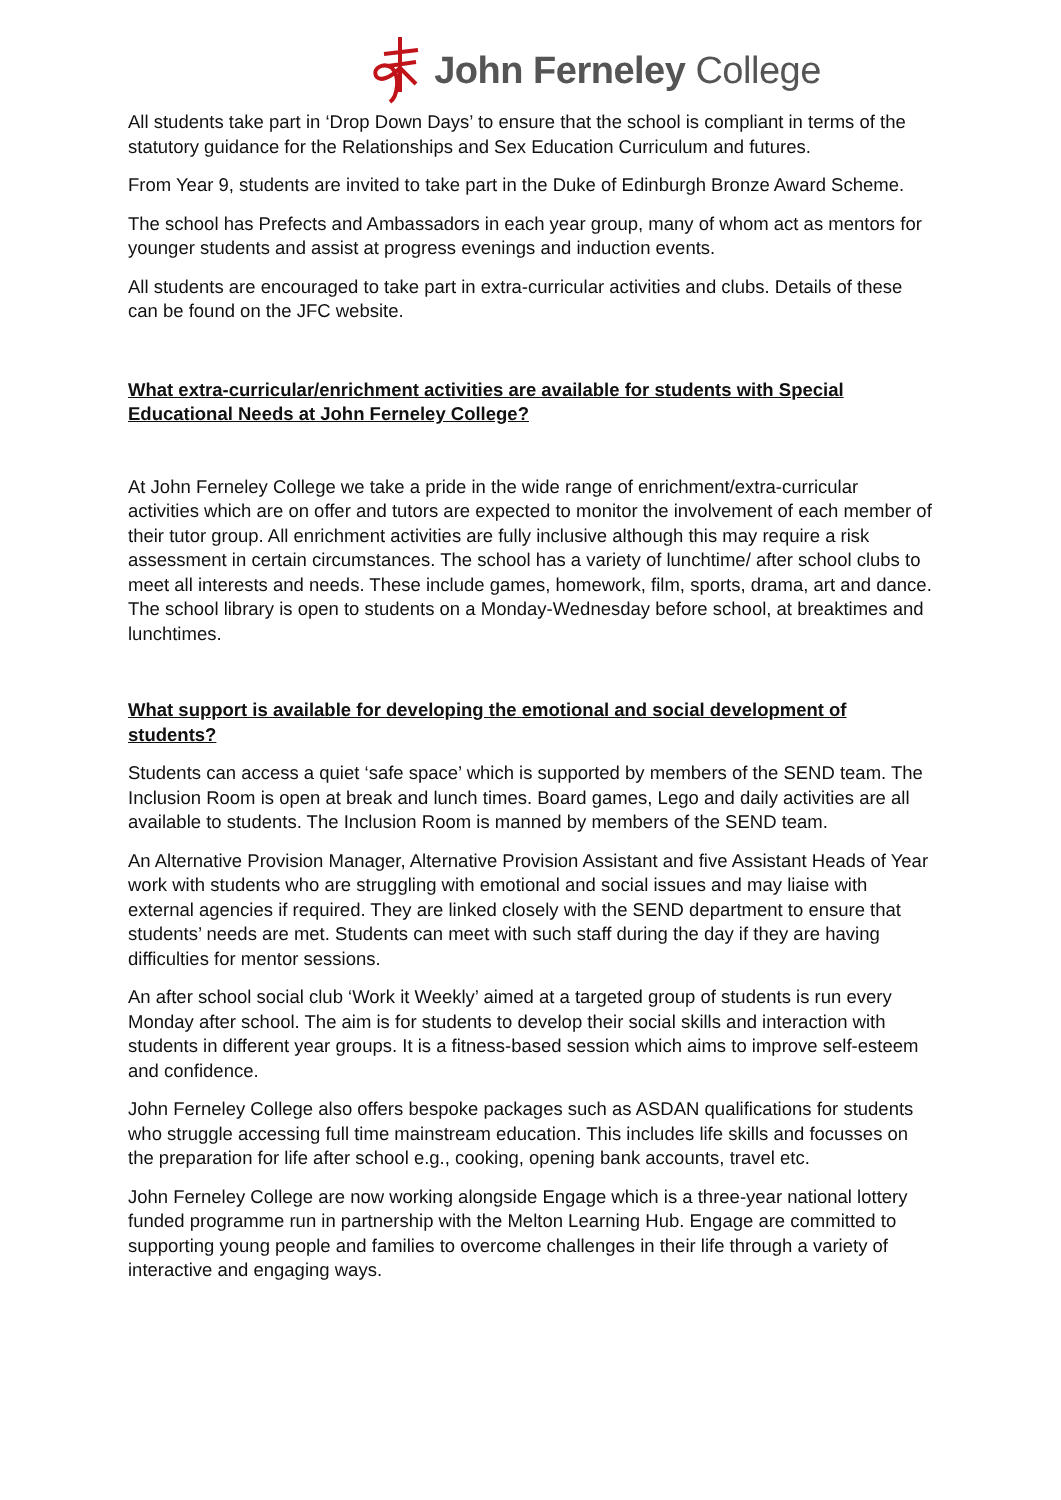John Ferneley College
All students take part in ‘Drop Down Days’ to ensure that the school is compliant in terms of the statutory guidance for the Relationships and Sex Education Curriculum and futures.
From Year 9, students are invited to take part in the Duke of Edinburgh Bronze Award Scheme.
The school has Prefects and Ambassadors in each year group, many of whom act as mentors for younger students and assist at progress evenings and induction events.
All students are encouraged to take part in extra-curricular activities and clubs. Details of these can be found on the JFC website.
What extra-curricular/enrichment activities are available for students with Special Educational Needs at John Ferneley College?
At John Ferneley College we take a pride in the wide range of enrichment/extra-curricular activities which are on offer and tutors are expected to monitor the involvement of each member of their tutor group. All enrichment activities are fully inclusive although this may require a risk assessment in certain circumstances. The school has a variety of lunchtime/ after school clubs to meet all interests and needs. These include games, homework, film, sports, drama, art and dance. The school library is open to students on a Monday-Wednesday before school, at breaktimes and lunchtimes.
What support is available for developing the emotional and social development of students?
Students can access a quiet ‘safe space’ which is supported by members of the SEND team. The Inclusion Room is open at break and lunch times. Board games, Lego and daily activities are all available to students. The Inclusion Room is manned by members of the SEND team.
An Alternative Provision Manager, Alternative Provision Assistant and five Assistant Heads of Year work with students who are struggling with emotional and social issues and may liaise with external agencies if required. They are linked closely with the SEND department to ensure that students’ needs are met. Students can meet with such staff during the day if they are having difficulties for mentor sessions.
An after school social club ‘Work it Weekly’ aimed at a targeted group of students is run every Monday after school. The aim is for students to develop their social skills and interaction with students in different year groups. It is a fitness-based session which aims to improve self-esteem and confidence.
John Ferneley College also offers bespoke packages such as ASDAN qualifications for students who struggle accessing full time mainstream education. This includes life skills and focusses on the preparation for life after school e.g., cooking, opening bank accounts, travel etc.
John Ferneley College are now working alongside Engage which is a three-year national lottery funded programme run in partnership with the Melton Learning Hub. Engage are committed to supporting young people and families to overcome challenges in their life through a variety of interactive and engaging ways.